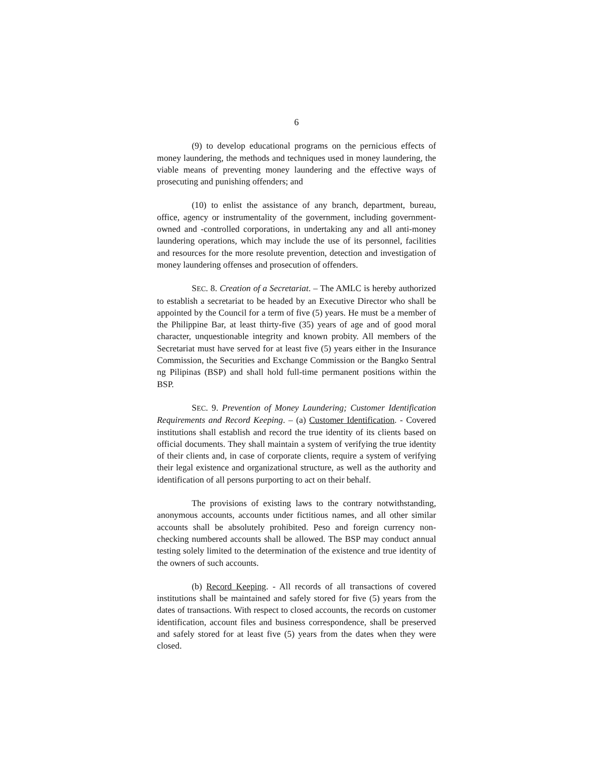6
(9) to develop educational programs on the pernicious effects of money laundering, the methods and techniques used in money laundering, the viable means of preventing money laundering and the effective ways of prosecuting and punishing offenders; and
(10) to enlist the assistance of any branch, department, bureau, office, agency or instrumentality of the government, including government-owned and -controlled corporations, in undertaking any and all anti-money laundering operations, which may include the use of its personnel, facilities and resources for the more resolute prevention, detection and investigation of money laundering offenses and prosecution of offenders.
SEC. 8. Creation of a Secretariat. – The AMLC is hereby authorized to establish a secretariat to be headed by an Executive Director who shall be appointed by the Council for a term of five (5) years. He must be a member of the Philippine Bar, at least thirty-five (35) years of age and of good moral character, unquestionable integrity and known probity. All members of the Secretariat must have served for at least five (5) years either in the Insurance Commission, the Securities and Exchange Commission or the Bangko Sentral ng Pilipinas (BSP) and shall hold full-time permanent positions within the BSP.
SEC. 9. Prevention of Money Laundering; Customer Identification Requirements and Record Keeping. – (a) Customer Identification. - Covered institutions shall establish and record the true identity of its clients based on official documents. They shall maintain a system of verifying the true identity of their clients and, in case of corporate clients, require a system of verifying their legal existence and organizational structure, as well as the authority and identification of all persons purporting to act on their behalf.
The provisions of existing laws to the contrary notwithstanding, anonymous accounts, accounts under fictitious names, and all other similar accounts shall be absolutely prohibited. Peso and foreign currency non-checking numbered accounts shall be allowed. The BSP may conduct annual testing solely limited to the determination of the existence and true identity of the owners of such accounts.
(b) Record Keeping. - All records of all transactions of covered institutions shall be maintained and safely stored for five (5) years from the dates of transactions. With respect to closed accounts, the records on customer identification, account files and business correspondence, shall be preserved and safely stored for at least five (5) years from the dates when they were closed.